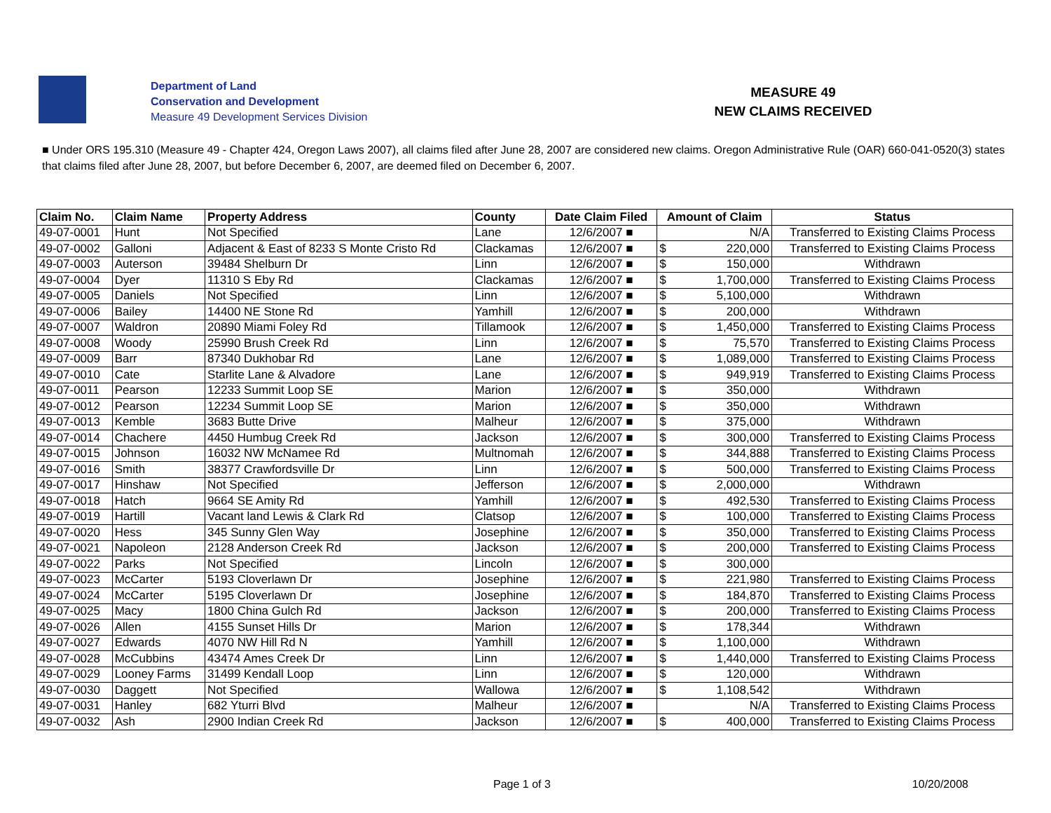Department of Land
Conservation and Development
Measure 49 Development Services Division
MEASURE 49
NEW CLAIMS RECEIVED
■ Under ORS 195.310 (Measure 49 - Chapter 424, Oregon Laws 2007), all claims filed after June 28, 2007 are considered new claims. Oregon Administrative Rule (OAR) 660-041-0520(3) states that claims filed after June 28, 2007, but before December 6, 2007, are deemed filed on December 6, 2007.
| Claim No. | Claim Name | Property Address | County | Date Claim Filed | Amount of Claim | | Status |
| --- | --- | --- | --- | --- | --- | --- | --- |
| 49-07-0001 | Hunt | Not Specified | Lane | 12/6/2007 ■ | | N/A | Transferred to Existing Claims Process |
| 49-07-0002 | Galloni | Adjacent & East of 8233 S Monte Cristo Rd | Clackamas | 12/6/2007 ■ | $ | 220,000 | Transferred to Existing Claims Process |
| 49-07-0003 | Auterson | 39484 Shelburn Dr | Linn | 12/6/2007 ■ | $ | 150,000 | Withdrawn |
| 49-07-0004 | Dyer | 11310 S Eby Rd | Clackamas | 12/6/2007 ■ | $ | 1,700,000 | Transferred to Existing Claims Process |
| 49-07-0005 | Daniels | Not Specified | Linn | 12/6/2007 ■ | $ | 5,100,000 | Withdrawn |
| 49-07-0006 | Bailey | 14400 NE Stone Rd | Yamhill | 12/6/2007 ■ | $ | 200,000 | Withdrawn |
| 49-07-0007 | Waldron | 20890 Miami Foley Rd | Tillamook | 12/6/2007 ■ | $ | 1,450,000 | Transferred to Existing Claims Process |
| 49-07-0008 | Woody | 25990 Brush Creek Rd | Linn | 12/6/2007 ■ | $ | 75,570 | Transferred to Existing Claims Process |
| 49-07-0009 | Barr | 87340 Dukhobar Rd | Lane | 12/6/2007 ■ | $ | 1,089,000 | Transferred to Existing Claims Process |
| 49-07-0010 | Cate | Starlite Lane & Alvadore | Lane | 12/6/2007 ■ | $ | 949,919 | Transferred to Existing Claims Process |
| 49-07-0011 | Pearson | 12233 Summit Loop SE | Marion | 12/6/2007 ■ | $ | 350,000 | Withdrawn |
| 49-07-0012 | Pearson | 12234 Summit Loop SE | Marion | 12/6/2007 ■ | $ | 350,000 | Withdrawn |
| 49-07-0013 | Kemble | 3683 Butte Drive | Malheur | 12/6/2007 ■ | $ | 375,000 | Withdrawn |
| 49-07-0014 | Chachere | 4450 Humbug Creek Rd | Jackson | 12/6/2007 ■ | $ | 300,000 | Transferred to Existing Claims Process |
| 49-07-0015 | Johnson | 16032 NW McNamee Rd | Multnomah | 12/6/2007 ■ | $ | 344,888 | Transferred to Existing Claims Process |
| 49-07-0016 | Smith | 38377 Crawfordsville Dr | Linn | 12/6/2007 ■ | $ | 500,000 | Transferred to Existing Claims Process |
| 49-07-0017 | Hinshaw | Not Specified | Jefferson | 12/6/2007 ■ | $ | 2,000,000 | Withdrawn |
| 49-07-0018 | Hatch | 9664 SE Amity Rd | Yamhill | 12/6/2007 ■ | $ | 492,530 | Transferred to Existing Claims Process |
| 49-07-0019 | Hartill | Vacant land Lewis & Clark Rd | Clatsop | 12/6/2007 ■ | $ | 100,000 | Transferred to Existing Claims Process |
| 49-07-0020 | Hess | 345 Sunny Glen Way | Josephine | 12/6/2007 ■ | $ | 350,000 | Transferred to Existing Claims Process |
| 49-07-0021 | Napoleon | 2128 Anderson Creek Rd | Jackson | 12/6/2007 ■ | $ | 200,000 | Transferred to Existing Claims Process |
| 49-07-0022 | Parks | Not Specified | Lincoln | 12/6/2007 ■ | $ | 300,000 | |
| 49-07-0023 | McCarter | 5193 Cloverlawn Dr | Josephine | 12/6/2007 ■ | $ | 221,980 | Transferred to Existing Claims Process |
| 49-07-0024 | McCarter | 5195 Cloverlawn Dr | Josephine | 12/6/2007 ■ | $ | 184,870 | Transferred to Existing Claims Process |
| 49-07-0025 | Macy | 1800 China Gulch Rd | Jackson | 12/6/2007 ■ | $ | 200,000 | Transferred to Existing Claims Process |
| 49-07-0026 | Allen | 4155 Sunset Hills Dr | Marion | 12/6/2007 ■ | $ | 178,344 | Withdrawn |
| 49-07-0027 | Edwards | 4070 NW Hill Rd N | Yamhill | 12/6/2007 ■ | $ | 1,100,000 | Withdrawn |
| 49-07-0028 | McCubbins | 43474 Ames Creek Dr | Linn | 12/6/2007 ■ | $ | 1,440,000 | Transferred to Existing Claims Process |
| 49-07-0029 | Looney Farms | 31499 Kendall Loop | Linn | 12/6/2007 ■ | $ | 120,000 | Withdrawn |
| 49-07-0030 | Daggett | Not Specified | Wallowa | 12/6/2007 ■ | $ | 1,108,542 | Withdrawn |
| 49-07-0031 | Hanley | 682 Yturri Blvd | Malheur | 12/6/2007 ■ | | N/A | Transferred to Existing Claims Process |
| 49-07-0032 | Ash | 2900 Indian Creek Rd | Jackson | 12/6/2007 ■ | $ | 400,000 | Transferred to Existing Claims Process |
Page 1 of 3 10/20/2008